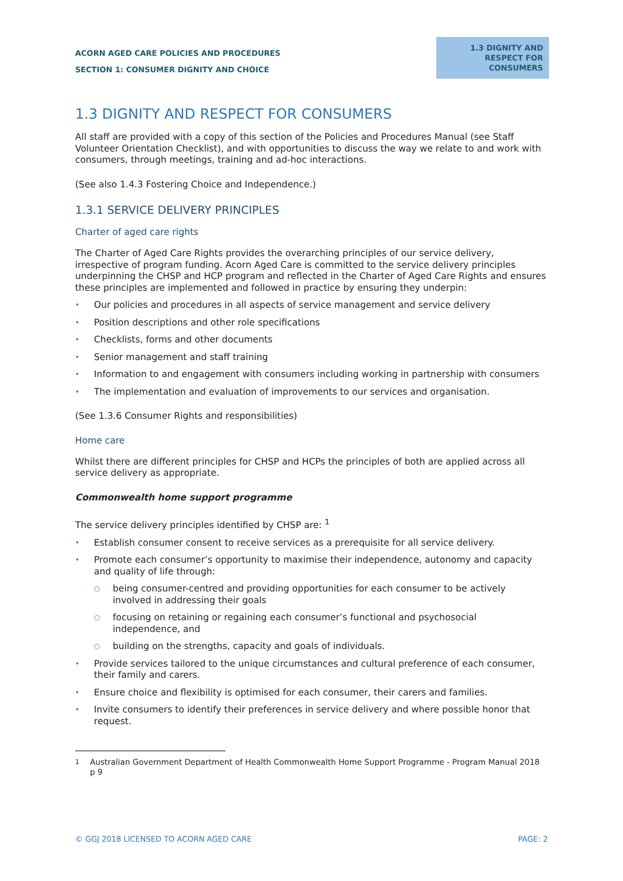ACORN AGED CARE POLICIES AND PROCEDURES
SECTION 1: CONSUMER DIGNITY AND CHOICE
1.3 DIGNITY AND RESPECT FOR CONSUMERS
1.3 DIGNITY AND RESPECT FOR CONSUMERS
All staff are provided with a copy of this section of the Policies and Procedures Manual (see Staff Volunteer Orientation Checklist), and with opportunities to discuss the way we relate to and work with consumers, through meetings, training and ad-hoc interactions.
(See also 1.4.3 Fostering Choice and Independence.)
1.3.1 SERVICE DELIVERY PRINCIPLES
Charter of aged care rights
The Charter of Aged Care Rights provides the overarching principles of our service delivery, irrespective of program funding. Acorn Aged Care is committed to the service delivery principles underpinning the CHSP and HCP program and reflected in the Charter of Aged Care Rights and ensures these principles are implemented and followed in practice by ensuring they underpin:
• Our policies and procedures in all aspects of service management and service delivery
• Position descriptions and other role specifications
• Checklists, forms and other documents
• Senior management and staff training
• Information to and engagement with consumers including working in partnership with consumers
• The implementation and evaluation of improvements to our services and organisation.
(See 1.3.6 Consumer Rights and responsibilities)
Home care
Whilst there are different principles for CHSP and HCPs the principles of both are applied across all service delivery as appropriate.
Commonwealth home support programme
The service delivery principles identified by CHSP are: <sup>1</sup>
• Establish consumer consent to receive services as a prerequisite for all service delivery.
• Promote each consumer’s opportunity to maximise their independence, autonomy and capacity and quality of life through:
○ being consumer-centred and providing opportunities for each consumer to be actively involved in addressing their goals
○ focusing on retaining or regaining each consumer’s functional and psychosocial independence, and
○ building on the strengths, capacity and goals of individuals.
• Provide services tailored to the unique circumstances and cultural preference of each consumer, their family and carers.
• Ensure choice and flexibility is optimised for each consumer, their carers and families.
• Invite consumers to identify their preferences in service delivery and where possible honor that request.
<sup>1</sup> Australian Government Department of Health Commonwealth Home Support Programme - Program Manual 2018 p 9
© GGJ 2018 LICENSED TO ACORN AGED CARE PAGE: 2